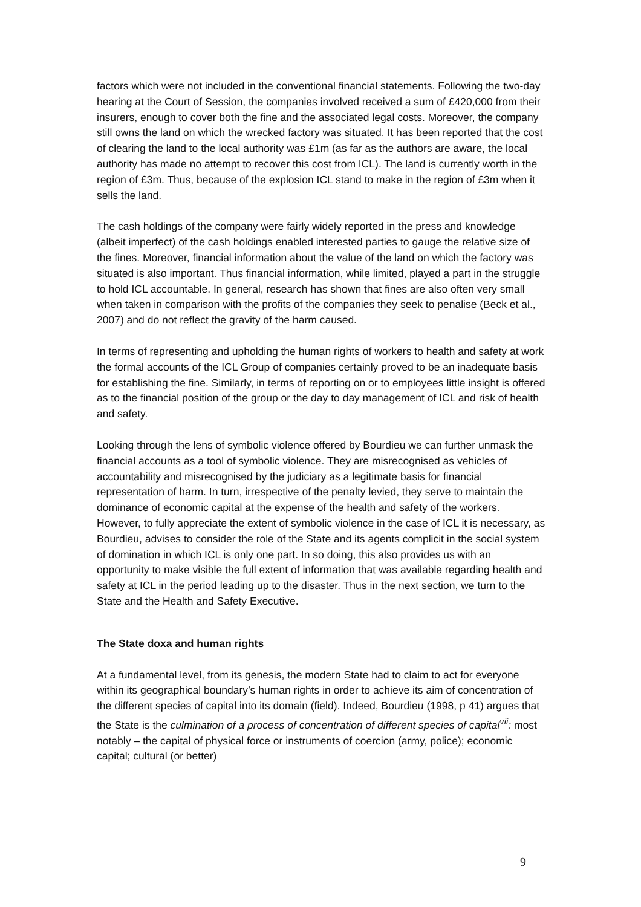factors which were not included in the conventional financial statements. Following the two-day hearing at the Court of Session, the companies involved received a sum of £420,000 from their insurers, enough to cover both the fine and the associated legal costs. Moreover, the company still owns the land on which the wrecked factory was situated. It has been reported that the cost of clearing the land to the local authority was £1m (as far as the authors are aware, the local authority has made no attempt to recover this cost from ICL). The land is currently worth in the region of £3m. Thus, because of the explosion ICL stand to make in the region of £3m when it sells the land.
The cash holdings of the company were fairly widely reported in the press and knowledge (albeit imperfect) of the cash holdings enabled interested parties to gauge the relative size of the fines. Moreover, financial information about the value of the land on which the factory was situated is also important. Thus financial information, while limited, played a part in the struggle to hold ICL accountable. In general, research has shown that fines are also often very small when taken in comparison with the profits of the companies they seek to penalise (Beck et al., 2007) and do not reflect the gravity of the harm caused.
In terms of representing and upholding the human rights of workers to health and safety at work the formal accounts of the ICL Group of companies certainly proved to be an inadequate basis for establishing the fine. Similarly, in terms of reporting on or to employees little insight is offered as to the financial position of the group or the day to day management of ICL and risk of health and safety.
Looking through the lens of symbolic violence offered by Bourdieu we can further unmask the financial accounts as a tool of symbolic violence. They are misrecognised as vehicles of accountability and misrecognised by the judiciary as a legitimate basis for financial representation of harm. In turn, irrespective of the penalty levied, they serve to maintain the dominance of economic capital at the expense of the health and safety of the workers. However, to fully appreciate the extent of symbolic violence in the case of ICL it is necessary, as Bourdieu, advises to consider the role of the State and its agents complicit in the social system of domination in which ICL is only one part. In so doing, this also provides us with an opportunity to make visible the full extent of information that was available regarding health and safety at ICL in the period leading up to the disaster. Thus in the next section, we turn to the State and the Health and Safety Executive.
The State doxa and human rights
At a fundamental level, from its genesis, the modern State had to claim to act for everyone within its geographical boundary’s human rights in order to achieve its aim of concentration of the different species of capital into its domain (field). Indeed, Bourdieu (1998, p 41) argues that the State is the culmination of a process of concentration of different species of capital<sup>vii</sup>: most notably – the capital of physical force or instruments of coercion (army, police); economic capital; cultural (or better)
9